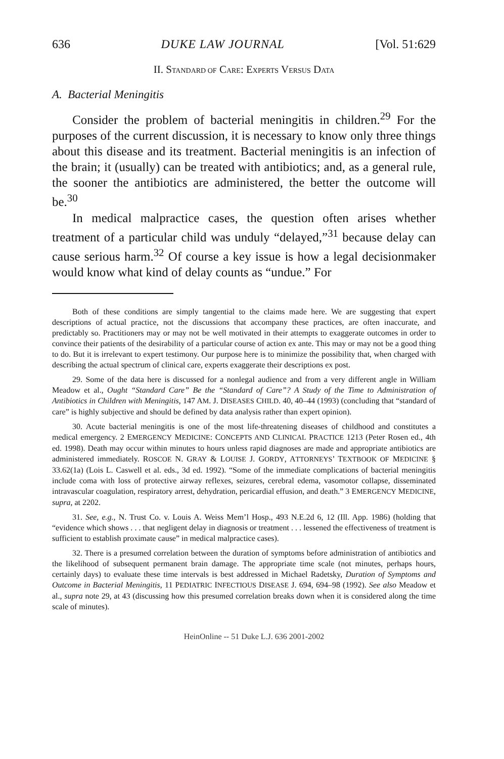636 DUKE LAW JOURNAL [Vol. 51:629
II. STANDARD OF CARE: EXPERTS VERSUS DATA
A. Bacterial Meningitis
Consider the problem of bacterial meningitis in children.<sup>29</sup> For the purposes of the current discussion, it is necessary to know only three things about this disease and its treatment. Bacterial meningitis is an infection of the brain; it (usually) can be treated with antibiotics; and, as a general rule, the sooner the antibiotics are administered, the better the outcome will be.<sup>30</sup>
In medical malpractice cases, the question often arises whether treatment of a particular child was unduly “delayed,”<sup>31</sup> because delay can cause serious harm.<sup>32</sup> Of course a key issue is how a legal decisionmaker would know what kind of delay counts as “undue.” For
Both of these conditions are simply tangential to the claims made here. We are suggesting that expert descriptions of actual practice, not the discussions that accompany these practices, are often inaccurate, and predictably so. Practitioners may or may not be well motivated in their attempts to exaggerate outcomes in order to convince their patients of the desirability of a particular course of action ex ante. This may or may not be a good thing to do. But it is irrelevant to expert testimony. Our purpose here is to minimize the possibility that, when charged with describing the actual spectrum of clinical care, experts exaggerate their descriptions ex post.
29. Some of the data here is discussed for a nonlegal audience and from a very different angle in William Meadow et al., Ought “Standard Care” Be the “Standard of Care”? A Study of the Time to Administration of Antibiotics in Children with Meningitis, 147 AM. J. DISEASES CHILD. 40, 40–44 (1993) (concluding that “standard of care” is highly subjective and should be defined by data analysis rather than expert opinion).
30. Acute bacterial meningitis is one of the most life-threatening diseases of childhood and constitutes a medical emergency. 2 EMERGENCY MEDICINE: CONCEPTS AND CLINICAL PRACTICE 1213 (Peter Rosen ed., 4th ed. 1998). Death may occur within minutes to hours unless rapid diagnoses are made and appropriate antibiotics are administered immediately. ROSCOE N. GRAY & LOUISE J. GORDY, ATTORNEYS’ TEXTBOOK OF MEDICINE § 33.62(1a) (Lois L. Caswell et al. eds., 3d ed. 1992). “Some of the immediate complications of bacterial meningitis include coma with loss of protective airway reflexes, seizures, cerebral edema, vasomotor collapse, disseminated intravascular coagulation, respiratory arrest, dehydration, pericardial effusion, and death.” 3 EMERGENCY MEDICINE, supra, at 2202.
31. See, e.g., N. Trust Co. v. Louis A. Weiss Mem’l Hosp., 493 N.E.2d 6, 12 (Ill. App. 1986) (holding that “evidence which shows . . . that negligent delay in diagnosis or treatment . . . lessened the effectiveness of treatment is sufficient to establish proximate cause” in medical malpractice cases).
32. There is a presumed correlation between the duration of symptoms before administration of antibiotics and the likelihood of subsequent permanent brain damage. The appropriate time scale (not minutes, perhaps hours, certainly days) to evaluate these time intervals is best addressed in Michael Radetsky, Duration of Symptoms and Outcome in Bacterial Meningitis, 11 PEDIATRIC INFECTIOUS DISEASE J. 694, 694–98 (1992). See also Meadow et al., supra note 29, at 43 (discussing how this presumed correlation breaks down when it is considered along the time scale of minutes).
HeinOnline -- 51 Duke L.J. 636 2001-2002